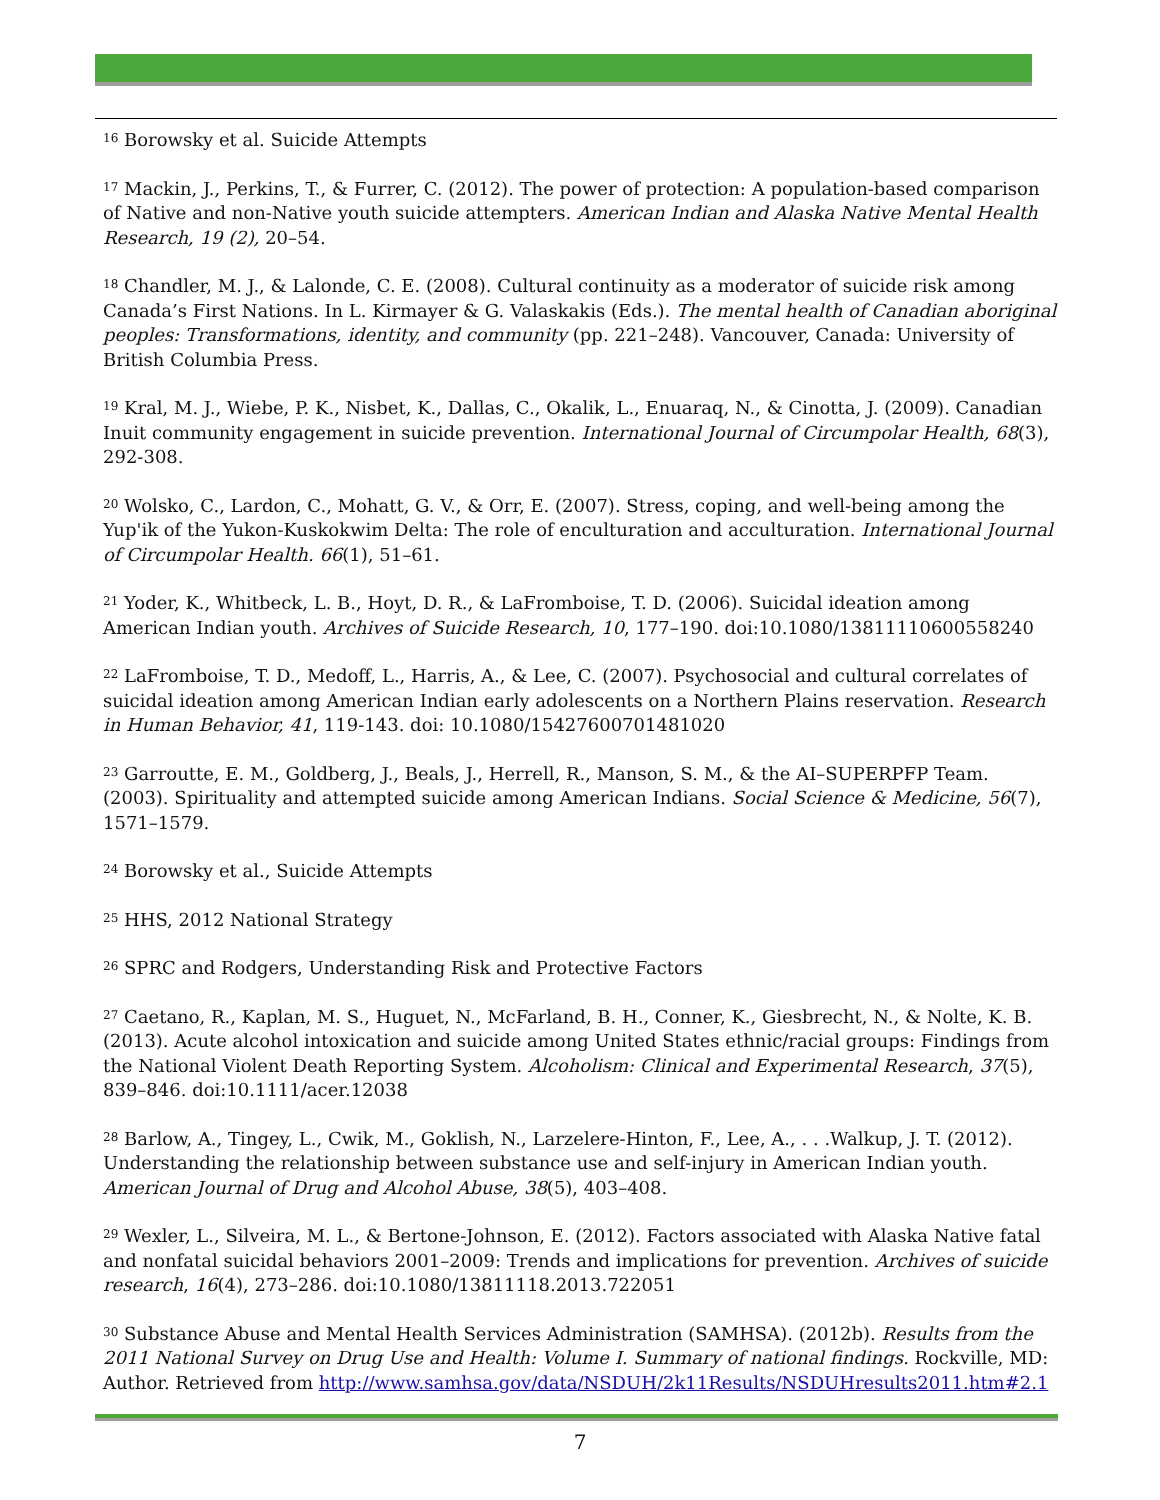<sup>16</sup> Borowsky et al. Suicide Attempts
<sup>17</sup> Mackin, J., Perkins, T., & Furrer, C. (2012). The power of protection: A population-based comparison of Native and non-Native youth suicide attempters. American Indian and Alaska Native Mental Health Research, 19 (2), 20–54.
<sup>18</sup> Chandler, M. J., & Lalonde, C. E. (2008). Cultural continuity as a moderator of suicide risk among Canada’s First Nations. In L. Kirmayer & G. Valaskakis (Eds.). The mental health of Canadian aboriginal peoples: Transformations, identity, and community (pp. 221–248). Vancouver, Canada: University of British Columbia Press.
<sup>19</sup> Kral, M. J., Wiebe, P. K., Nisbet, K., Dallas, C., Okalik, L., Enuaraq, N., & Cinotta, J. (2009). Canadian Inuit community engagement in suicide prevention. International Journal of Circumpolar Health, 68(3), 292-308.
<sup>20</sup> Wolsko, C., Lardon, C., Mohatt, G. V., & Orr, E. (2007). Stress, coping, and well-being among the Yup'ik of the Yukon-Kuskokwim Delta: The role of enculturation and acculturation. International Journal of Circumpolar Health. 66(1), 51–61.
<sup>21</sup> Yoder, K., Whitbeck, L. B., Hoyt, D. R., & LaFromboise, T. D. (2006). Suicidal ideation among American Indian youth. Archives of Suicide Research, 10, 177–190. doi:10.1080/13811110600558240
<sup>22</sup> LaFromboise, T. D., Medoff, L., Harris, A., & Lee, C. (2007). Psychosocial and cultural correlates of suicidal ideation among American Indian early adolescents on a Northern Plains reservation. Research in Human Behavior, 41, 119-143. doi: 10.1080/15427600701481020
<sup>23</sup> Garroutte, E. M., Goldberg, J., Beals, J., Herrell, R., Manson, S. M., & the AI–SUPERPFP Team. (2003). Spirituality and attempted suicide among American Indians. Social Science & Medicine, 56(7), 1571–1579.
<sup>24</sup> Borowsky et al., Suicide Attempts
<sup>25</sup> HHS, 2012 National Strategy
<sup>26</sup> SPRC and Rodgers, Understanding Risk and Protective Factors
<sup>27</sup> Caetano, R., Kaplan, M. S., Huguet, N., McFarland, B. H., Conner, K., Giesbrecht, N., & Nolte, K. B. (2013). Acute alcohol intoxication and suicide among United States ethnic/racial groups: Findings from the National Violent Death Reporting System. Alcoholism: Clinical and Experimental Research, 37(5), 839–846. doi:10.1111/acer.12038
<sup>28</sup> Barlow, A., Tingey, L., Cwik, M., Goklish, N., Larzelere-Hinton, F., Lee, A., . . .Walkup, J. T. (2012). Understanding the relationship between substance use and self-injury in American Indian youth. American Journal of Drug and Alcohol Abuse, 38(5), 403–408.
<sup>29</sup> Wexler, L., Silveira, M. L., & Bertone-Johnson, E. (2012). Factors associated with Alaska Native fatal and nonfatal suicidal behaviors 2001–2009: Trends and implications for prevention. Archives of suicide research, 16(4), 273–286. doi:10.1080/13811118.2013.722051
<sup>30</sup> Substance Abuse and Mental Health Services Administration (SAMHSA). (2012b). Results from the 2011 National Survey on Drug Use and Health: Volume I. Summary of national findings. Rockville, MD: Author. Retrieved from http://www.samhsa.gov/data/NSDUH/2k11Results/NSDUHresults2011.htm#2.1
7